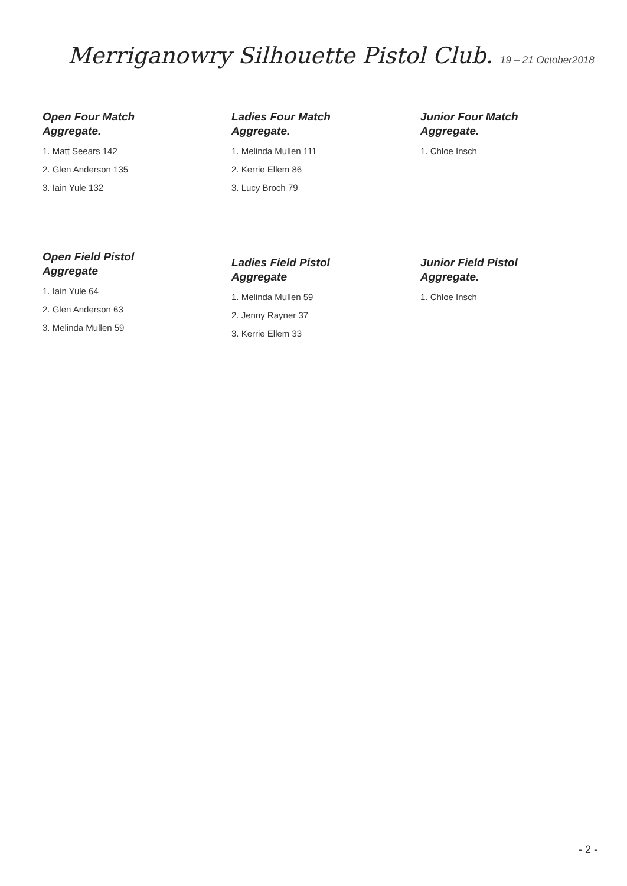Merriganowry Silhouette Pistol Club. 19 – 21 October2018
Open Four Match
Aggregate.
1. Matt Seears 142
2. Glen Anderson 135
3. Iain Yule 132
Ladies Four Match
Aggregate.
1. Melinda Mullen 111
2. Kerrie Ellem 86
3. Lucy Broch 79
Junior Four Match
Aggregate.
1. Chloe Insch
Open Field Pistol
Aggregate
1. Iain Yule 64
2. Glen Anderson 63
3. Melinda Mullen 59
Ladies Field Pistol
Aggregate
1. Melinda Mullen 59
2. Jenny Rayner 37
3. Kerrie Ellem 33
Junior Field Pistol
Aggregate.
1. Chloe Insch
- 2 -